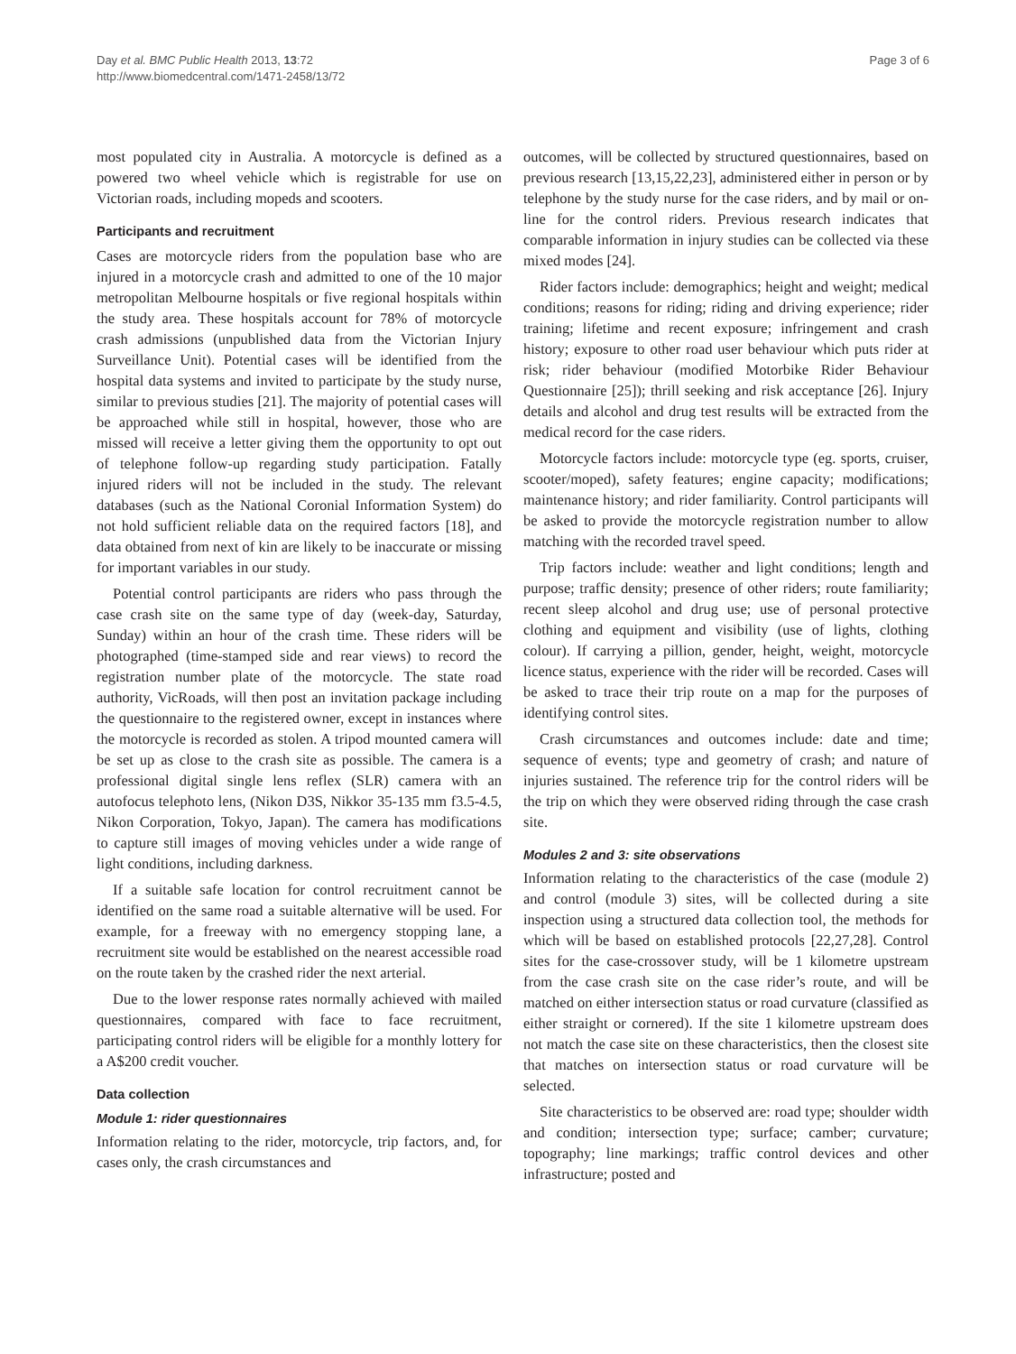Day et al. BMC Public Health 2013, 13:72
http://www.biomedcentral.com/1471-2458/13/72
Page 3 of 6
most populated city in Australia. A motorcycle is defined as a powered two wheel vehicle which is registrable for use on Victorian roads, including mopeds and scooters.
Participants and recruitment
Cases are motorcycle riders from the population base who are injured in a motorcycle crash and admitted to one of the 10 major metropolitan Melbourne hospitals or five regional hospitals within the study area. These hospitals account for 78% of motorcycle crash admissions (unpublished data from the Victorian Injury Surveillance Unit). Potential cases will be identified from the hospital data systems and invited to participate by the study nurse, similar to previous studies [21]. The majority of potential cases will be approached while still in hospital, however, those who are missed will receive a letter giving them the opportunity to opt out of telephone follow-up regarding study participation. Fatally injured riders will not be included in the study. The relevant databases (such as the National Coronial Information System) do not hold sufficient reliable data on the required factors [18], and data obtained from next of kin are likely to be inaccurate or missing for important variables in our study.
Potential control participants are riders who pass through the case crash site on the same type of day (week-day, Saturday, Sunday) within an hour of the crash time. These riders will be photographed (time-stamped side and rear views) to record the registration number plate of the motorcycle. The state road authority, VicRoads, will then post an invitation package including the questionnaire to the registered owner, except in instances where the motorcycle is recorded as stolen. A tripod mounted camera will be set up as close to the crash site as possible. The camera is a professional digital single lens reflex (SLR) camera with an autofocus telephoto lens, (Nikon D3S, Nikkor 35-135 mm f3.5-4.5, Nikon Corporation, Tokyo, Japan). The camera has modifications to capture still images of moving vehicles under a wide range of light conditions, including darkness.
If a suitable safe location for control recruitment cannot be identified on the same road a suitable alternative will be used. For example, for a freeway with no emergency stopping lane, a recruitment site would be established on the nearest accessible road on the route taken by the crashed rider the next arterial.
Due to the lower response rates normally achieved with mailed questionnaires, compared with face to face recruitment, participating control riders will be eligible for a monthly lottery for a A$200 credit voucher.
Data collection
Module 1: rider questionnaires
Information relating to the rider, motorcycle, trip factors, and, for cases only, the crash circumstances and
outcomes, will be collected by structured questionnaires, based on previous research [13,15,22,23], administered either in person or by telephone by the study nurse for the case riders, and by mail or on-line for the control riders. Previous research indicates that comparable information in injury studies can be collected via these mixed modes [24].
Rider factors include: demographics; height and weight; medical conditions; reasons for riding; riding and driving experience; rider training; lifetime and recent exposure; infringement and crash history; exposure to other road user behaviour which puts rider at risk; rider behaviour (modified Motorbike Rider Behaviour Questionnaire [25]); thrill seeking and risk acceptance [26]. Injury details and alcohol and drug test results will be extracted from the medical record for the case riders.
Motorcycle factors include: motorcycle type (eg. sports, cruiser, scooter/moped), safety features; engine capacity; modifications; maintenance history; and rider familiarity. Control participants will be asked to provide the motorcycle registration number to allow matching with the recorded travel speed.
Trip factors include: weather and light conditions; length and purpose; traffic density; presence of other riders; route familiarity; recent sleep alcohol and drug use; use of personal protective clothing and equipment and visibility (use of lights, clothing colour). If carrying a pillion, gender, height, weight, motorcycle licence status, experience with the rider will be recorded. Cases will be asked to trace their trip route on a map for the purposes of identifying control sites.
Crash circumstances and outcomes include: date and time; sequence of events; type and geometry of crash; and nature of injuries sustained. The reference trip for the control riders will be the trip on which they were observed riding through the case crash site.
Modules 2 and 3: site observations
Information relating to the characteristics of the case (module 2) and control (module 3) sites, will be collected during a site inspection using a structured data collection tool, the methods for which will be based on established protocols [22,27,28]. Control sites for the case-crossover study, will be 1 kilometre upstream from the case crash site on the case rider’s route, and will be matched on either intersection status or road curvature (classified as either straight or cornered). If the site 1 kilometre upstream does not match the case site on these characteristics, then the closest site that matches on intersection status or road curvature will be selected.
Site characteristics to be observed are: road type; shoulder width and condition; intersection type; surface; camber; curvature; topography; line markings; traffic control devices and other infrastructure; posted and